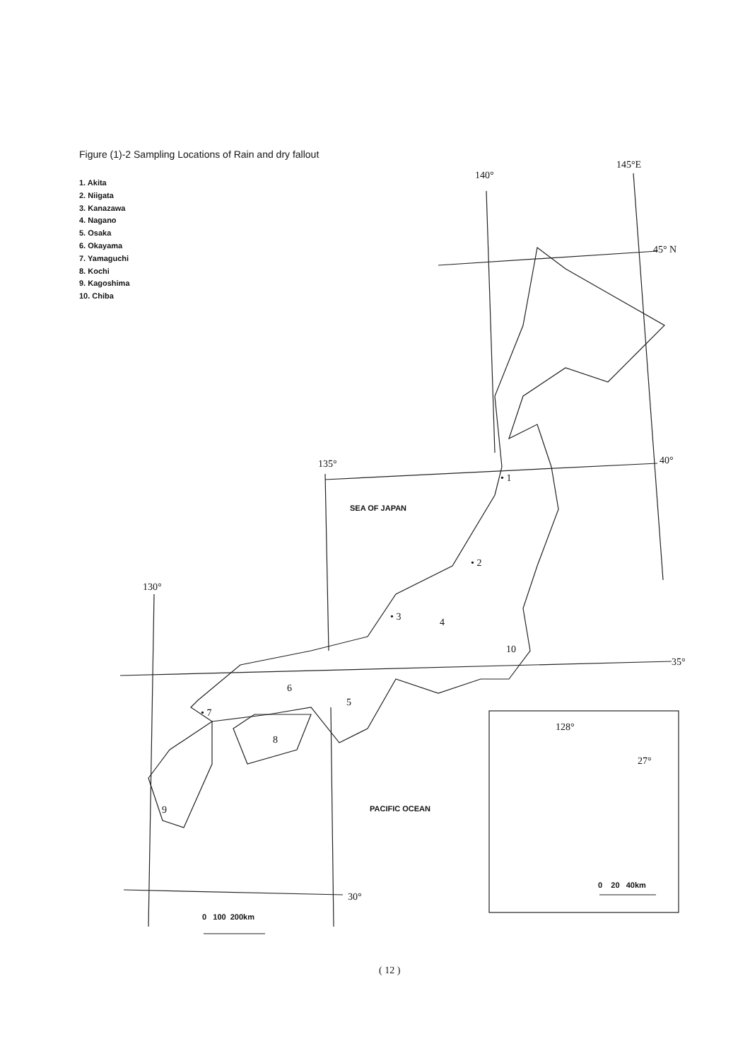Figure (1)-2 Sampling Locations of Rain and dry fallout
1. Akita
2. Niigata
3. Kanazawa
4. Nagano
5. Osaka
6. Okayama
7. Yamaguchi
8. Kochi
9. Kagoshima
10. Chiba
140°
145°E
45° N
40°
135°
130°
35°
30°
128°
27°
SEA OF JAPAN
PACIFIC OCEAN
• 1
• 2
• 3 4
5
6
• 7
8
9
10
0 100 200km
0 20 40km
( 12 )